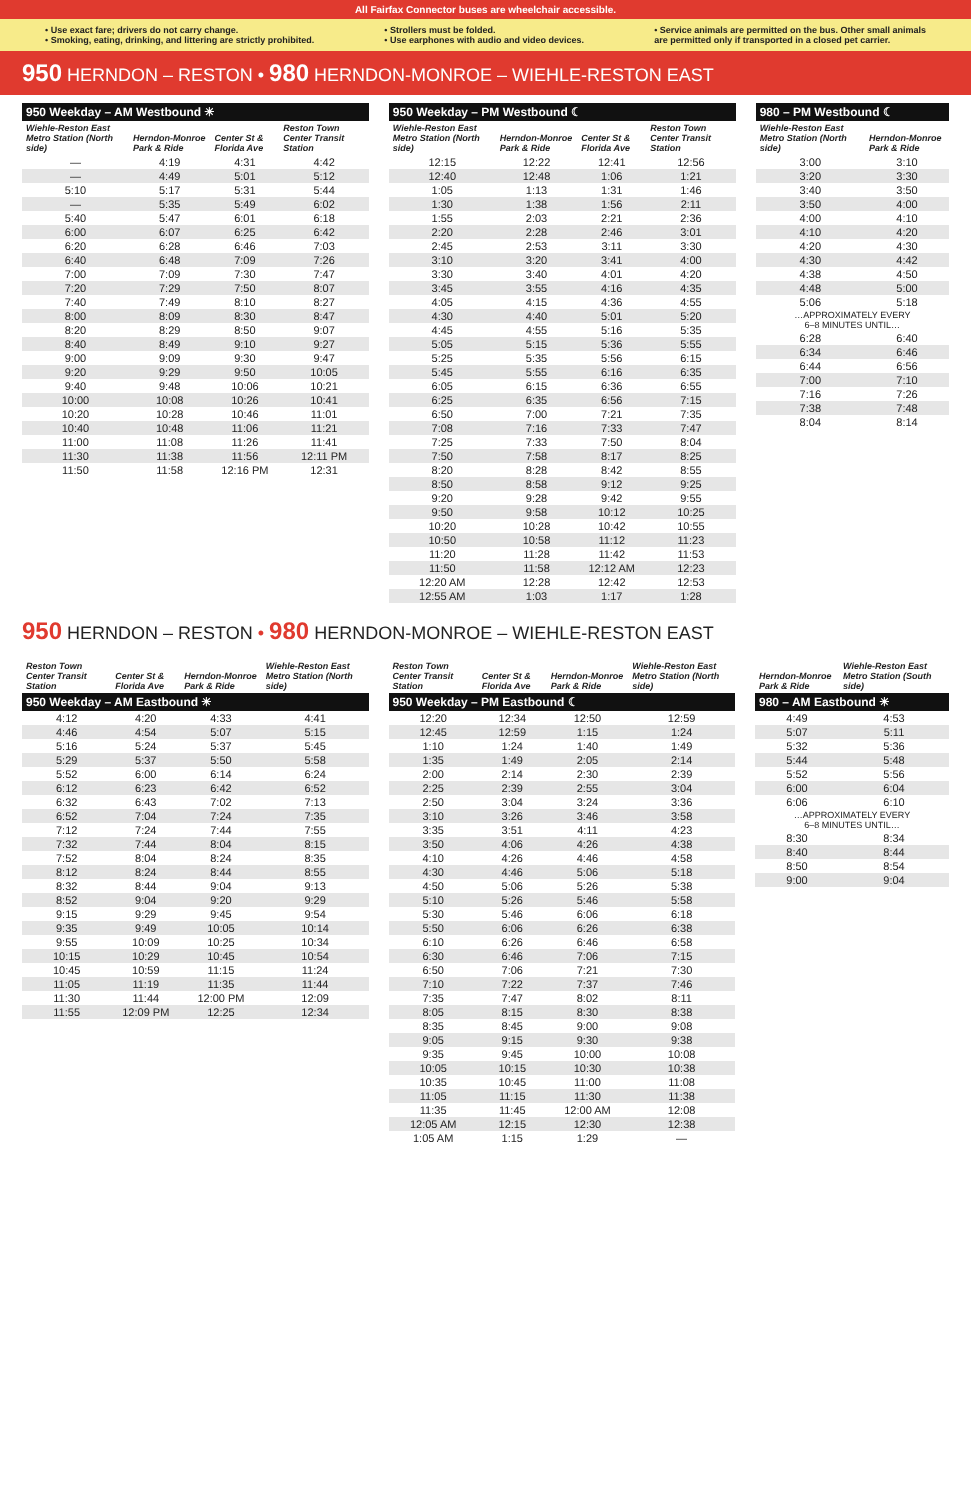All Fairfax Connector buses are wheelchair accessible.
• Use exact fare; drivers do not carry change.
• Smoking, eating, drinking, and littering are strictly prohibited.
• Strollers must be folded.
• Use earphones with audio and video devices.
• Service animals are permitted on the bus. Other small animals
are permitted only if transported in a closed pet carrier.
950 HERNDON – RESTON • 980 HERNDON-MONROE – WIEHLE-RESTON EAST
| 950 Weekday – AM Westbound ☀ | | | |
| --- | --- | --- | --- |
| Wiehle-Reston East Metro Station (North side) | Herndon-Monroe Park & Ride | Center St & Florida Ave | Reston Town Center Transit Station |
| — | 4:19 | 4:31 | 4:42 |
| — | 4:49 | 5:01 | 5:12 |
| 5:10 | 5:17 | 5:31 | 5:44 |
| — | 5:35 | 5:49 | 6:02 |
| 5:40 | 5:47 | 6:01 | 6:18 |
| 6:00 | 6:07 | 6:25 | 6:42 |
| 6:20 | 6:28 | 6:46 | 7:03 |
| 6:40 | 6:48 | 7:09 | 7:26 |
| 7:00 | 7:09 | 7:30 | 7:47 |
| 7:20 | 7:29 | 7:50 | 8:07 |
| 7:40 | 7:49 | 8:10 | 8:27 |
| 8:00 | 8:09 | 8:30 | 8:47 |
| 8:20 | 8:29 | 8:50 | 9:07 |
| 8:40 | 8:49 | 9:10 | 9:27 |
| 9:00 | 9:09 | 9:30 | 9:47 |
| 9:20 | 9:29 | 9:50 | 10:05 |
| 9:40 | 9:48 | 10:06 | 10:21 |
| 10:00 | 10:08 | 10:26 | 10:41 |
| 10:20 | 10:28 | 10:46 | 11:01 |
| 10:40 | 10:48 | 11:06 | 11:21 |
| 11:00 | 11:08 | 11:26 | 11:41 |
| 11:30 | 11:38 | 11:56 | 12:11 PM |
| 11:50 | 11:58 | 12:16 PM | 12:31 |
| 950 Weekday – PM Westbound ☾ | | | |
| --- | --- | --- | --- |
| Wiehle-Reston East Metro Station (North side) | Herndon-Monroe Park & Ride | Center St & Florida Ave | Reston Town Center Transit Station |
| 12:15 | 12:22 | 12:41 | 12:56 |
| 12:40 | 12:48 | 1:06 | 1:21 |
| 1:05 | 1:13 | 1:31 | 1:46 |
| 1:30 | 1:38 | 1:56 | 2:11 |
| 1:55 | 2:03 | 2:21 | 2:36 |
| 2:20 | 2:28 | 2:46 | 3:01 |
| 2:45 | 2:53 | 3:11 | 3:30 |
| 3:10 | 3:20 | 3:41 | 4:00 |
| 3:30 | 3:40 | 4:01 | 4:20 |
| 3:45 | 3:55 | 4:16 | 4:35 |
| 4:05 | 4:15 | 4:36 | 4:55 |
| 4:30 | 4:40 | 5:01 | 5:20 |
| 4:45 | 4:55 | 5:16 | 5:35 |
| 5:05 | 5:15 | 5:36 | 5:55 |
| 5:25 | 5:35 | 5:56 | 6:15 |
| 5:45 | 5:55 | 6:16 | 6:35 |
| 6:05 | 6:15 | 6:36 | 6:55 |
| 6:25 | 6:35 | 6:56 | 7:15 |
| 6:50 | 7:00 | 7:21 | 7:35 |
| 7:08 | 7:16 | 7:33 | 7:47 |
| 7:25 | 7:33 | 7:50 | 8:04 |
| 7:50 | 7:58 | 8:17 | 8:25 |
| 8:20 | 8:28 | 8:42 | 8:55 |
| 8:50 | 8:58 | 9:12 | 9:25 |
| 9:20 | 9:28 | 9:42 | 9:55 |
| 9:50 | 9:58 | 10:12 | 10:25 |
| 10:20 | 10:28 | 10:42 | 10:55 |
| 10:50 | 10:58 | 11:12 | 11:23 |
| 11:20 | 11:28 | 11:42 | 11:53 |
| 11:50 | 11:58 | 12:12 AM | 12:23 |
| 12:20 AM | 12:28 | 12:42 | 12:53 |
| 12:55 AM | 1:03 | 1:17 | 1:28 |
| 980 – PM Westbound ☾ | |
| --- | --- |
| Wiehle-Reston East Metro Station (North side) | Herndon-Monroe Park & Ride |
| 3:00 | 3:10 |
| 3:20 | 3:30 |
| 3:40 | 3:50 |
| 3:50 | 4:00 |
| 4:00 | 4:10 |
| 4:10 | 4:20 |
| 4:20 | 4:30 |
| 4:30 | 4:42 |
| 4:38 | 4:50 |
| 4:48 | 5:00 |
| 5:06 | 5:18 |
| …APPROXIMATELY EVERY 6–8 MINUTES UNTIL… | |
| 6:28 | 6:40 |
| 6:34 | 6:46 |
| 6:44 | 6:56 |
| 7:00 | 7:10 |
| 7:16 | 7:26 |
| 7:38 | 7:48 |
| 8:04 | 8:14 |
950 HERNDON – RESTON • 980 HERNDON-MONROE – WIEHLE-RESTON EAST
| Reston Town Center Transit Station | Center St & Florida Ave | Herndon-Monroe Park & Ride | Wiehle-Reston East Metro Station (North side) |
| --- | --- | --- | --- |
| 950 Weekday – AM Eastbound ☀ | | | |
| 4:12 | 4:20 | 4:33 | 4:41 |
| 4:46 | 4:54 | 5:07 | 5:15 |
| 5:16 | 5:24 | 5:37 | 5:45 |
| 5:29 | 5:37 | 5:50 | 5:58 |
| 5:52 | 6:00 | 6:14 | 6:24 |
| 6:12 | 6:23 | 6:42 | 6:52 |
| 6:32 | 6:43 | 7:02 | 7:13 |
| 6:52 | 7:04 | 7:24 | 7:35 |
| 7:12 | 7:24 | 7:44 | 7:55 |
| 7:32 | 7:44 | 8:04 | 8:15 |
| 7:52 | 8:04 | 8:24 | 8:35 |
| 8:12 | 8:24 | 8:44 | 8:55 |
| 8:32 | 8:44 | 9:04 | 9:13 |
| 8:52 | 9:04 | 9:20 | 9:29 |
| 9:15 | 9:29 | 9:45 | 9:54 |
| 9:35 | 9:49 | 10:05 | 10:14 |
| 9:55 | 10:09 | 10:25 | 10:34 |
| 10:15 | 10:29 | 10:45 | 10:54 |
| 10:45 | 10:59 | 11:15 | 11:24 |
| 11:05 | 11:19 | 11:35 | 11:44 |
| 11:30 | 11:44 | 12:00 PM | 12:09 |
| 11:55 | 12:09 PM | 12:25 | 12:34 |
| Reston Town Center Transit Station | Center St & Florida Ave | Herndon-Monroe Park & Ride | Wiehle-Reston East Metro Station (North side) |
| --- | --- | --- | --- |
| 950 Weekday – PM Eastbound ☾ | | | |
| 12:20 | 12:34 | 12:50 | 12:59 |
| 12:45 | 12:59 | 1:15 | 1:24 |
| 1:10 | 1:24 | 1:40 | 1:49 |
| 1:35 | 1:49 | 2:05 | 2:14 |
| 2:00 | 2:14 | 2:30 | 2:39 |
| 2:25 | 2:39 | 2:55 | 3:04 |
| 2:50 | 3:04 | 3:24 | 3:36 |
| 3:10 | 3:26 | 3:46 | 3:58 |
| 3:35 | 3:51 | 4:11 | 4:23 |
| 3:50 | 4:06 | 4:26 | 4:38 |
| 4:10 | 4:26 | 4:46 | 4:58 |
| 4:30 | 4:46 | 5:06 | 5:18 |
| 4:50 | 5:06 | 5:26 | 5:38 |
| 5:10 | 5:26 | 5:46 | 5:58 |
| 5:30 | 5:46 | 6:06 | 6:18 |
| 5:50 | 6:06 | 6:26 | 6:38 |
| 6:10 | 6:26 | 6:46 | 6:58 |
| 6:30 | 6:46 | 7:06 | 7:15 |
| 6:50 | 7:06 | 7:21 | 7:30 |
| 7:10 | 7:22 | 7:37 | 7:46 |
| 7:35 | 7:47 | 8:02 | 8:11 |
| 8:05 | 8:15 | 8:30 | 8:38 |
| 8:35 | 8:45 | 9:00 | 9:08 |
| 9:05 | 9:15 | 9:30 | 9:38 |
| 9:35 | 9:45 | 10:00 | 10:08 |
| 10:05 | 10:15 | 10:30 | 10:38 |
| 10:35 | 10:45 | 11:00 | 11:08 |
| 11:05 | 11:15 | 11:30 | 11:38 |
| 11:35 | 11:45 | 12:00 AM | 12:08 |
| 12:05 AM | 12:15 | 12:30 | 12:38 |
| 1:05 AM | 1:15 | 1:29 | — |
| Herndon-Monroe Park & Ride | Wiehle-Reston East Metro Station (South side) |
| --- | --- |
| 980 – AM Eastbound ☀ | |
| 4:49 | 4:53 |
| 5:07 | 5:11 |
| 5:32 | 5:36 |
| 5:44 | 5:48 |
| 5:52 | 5:56 |
| 6:00 | 6:04 |
| 6:06 | 6:10 |
| …APPROXIMATELY EVERY 6–8 MINUTES UNTIL… | |
| 8:30 | 8:34 |
| 8:40 | 8:44 |
| 8:50 | 8:54 |
| 9:00 | 9:04 |